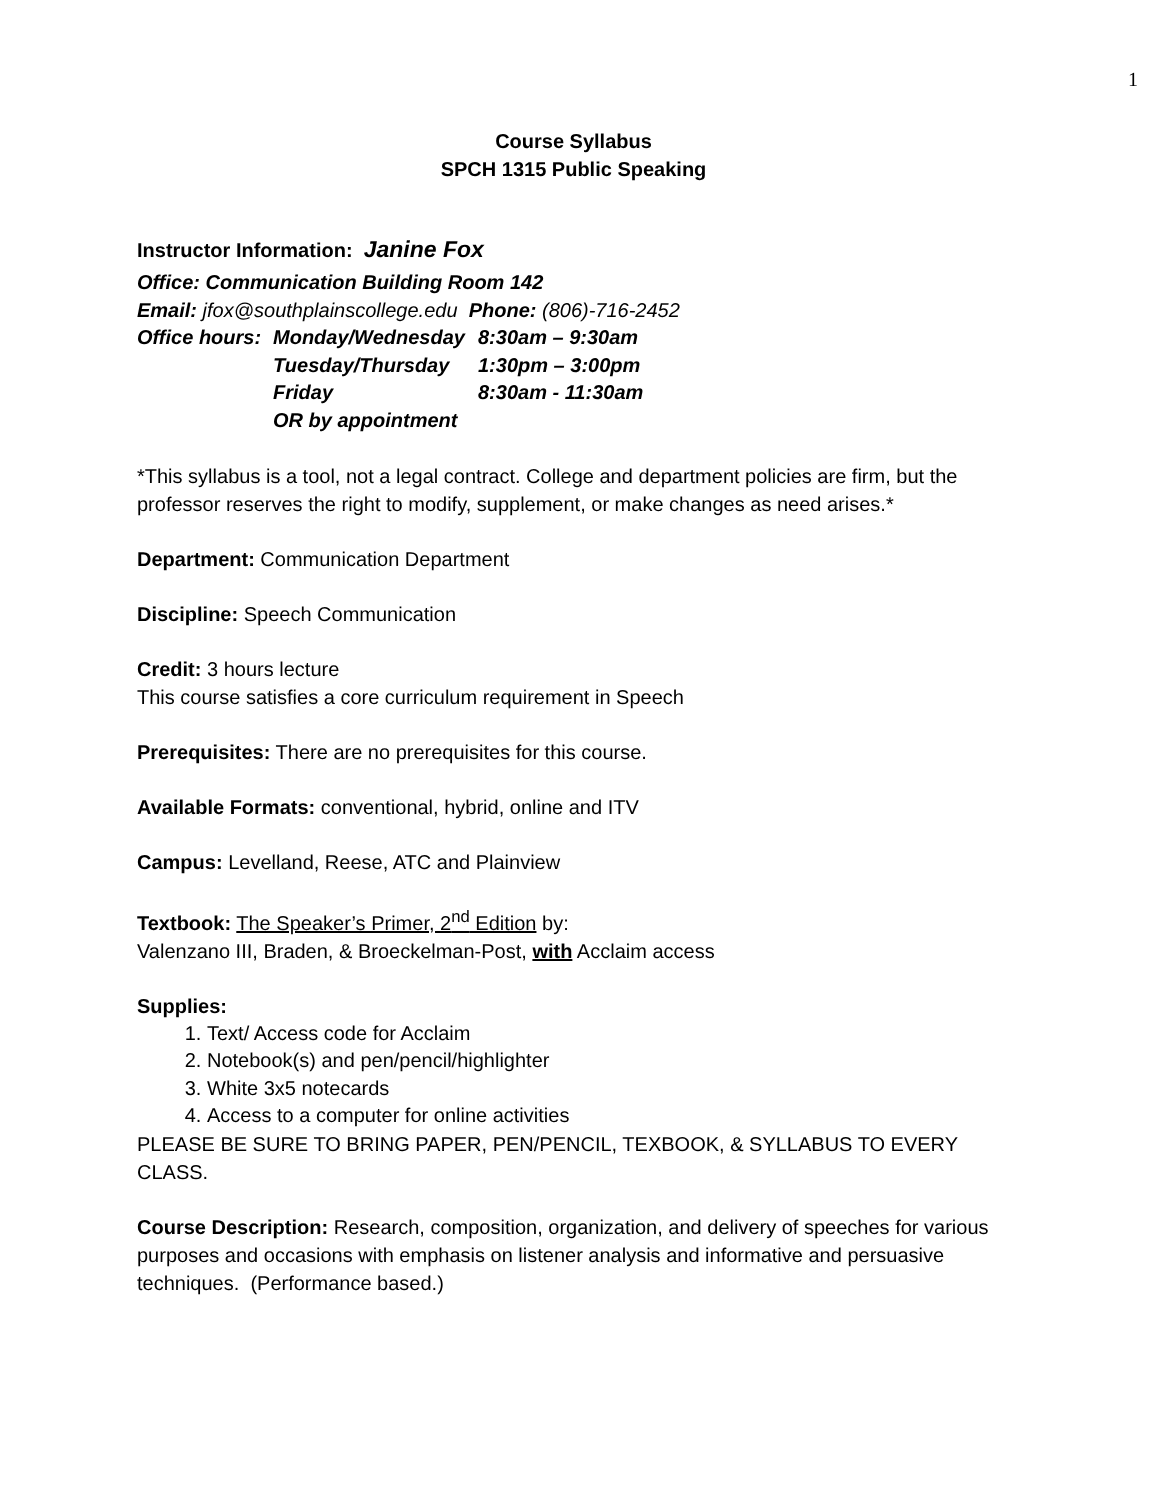1
Course Syllabus
SPCH 1315 Public Speaking
Instructor Information: Janine Fox
Office: Communication Building Room 142
Email: jfox@southplainscollege.edu Phone: (806)-716-2452
Office hours: Monday/Wednesday 8:30am – 9:30am Tuesday/Thursday 1:30pm – 3:00pm Friday 8:30am - 11:30am OR by appointment
*This syllabus is a tool, not a legal contract. College and department policies are firm, but the professor reserves the right to modify, supplement, or make changes as need arises.*
Department: Communication Department
Discipline: Speech Communication
Credit: 3 hours lecture
This course satisfies a core curriculum requirement in Speech
Prerequisites: There are no prerequisites for this course.
Available Formats: conventional, hybrid, online and ITV
Campus: Levelland, Reese, ATC and Plainview
Textbook: The Speaker’s Primer, 2<sup>nd</sup> Edition by:
Valenzano III, Braden, & Broeckelman-Post, with Acclaim access
Supplies:
1. Text/ Access code for Acclaim
2. Notebook(s) and pen/pencil/highlighter
3. White 3x5 notecards
4. Access to a computer for online activities
PLEASE BE SURE TO BRING PAPER, PEN/PENCIL, TEXBOOK, & SYLLABUS TO EVERY CLASS.
Course Description: Research, composition, organization, and delivery of speeches for various purposes and occasions with emphasis on listener analysis and informative and persuasive techniques. (Performance based.)